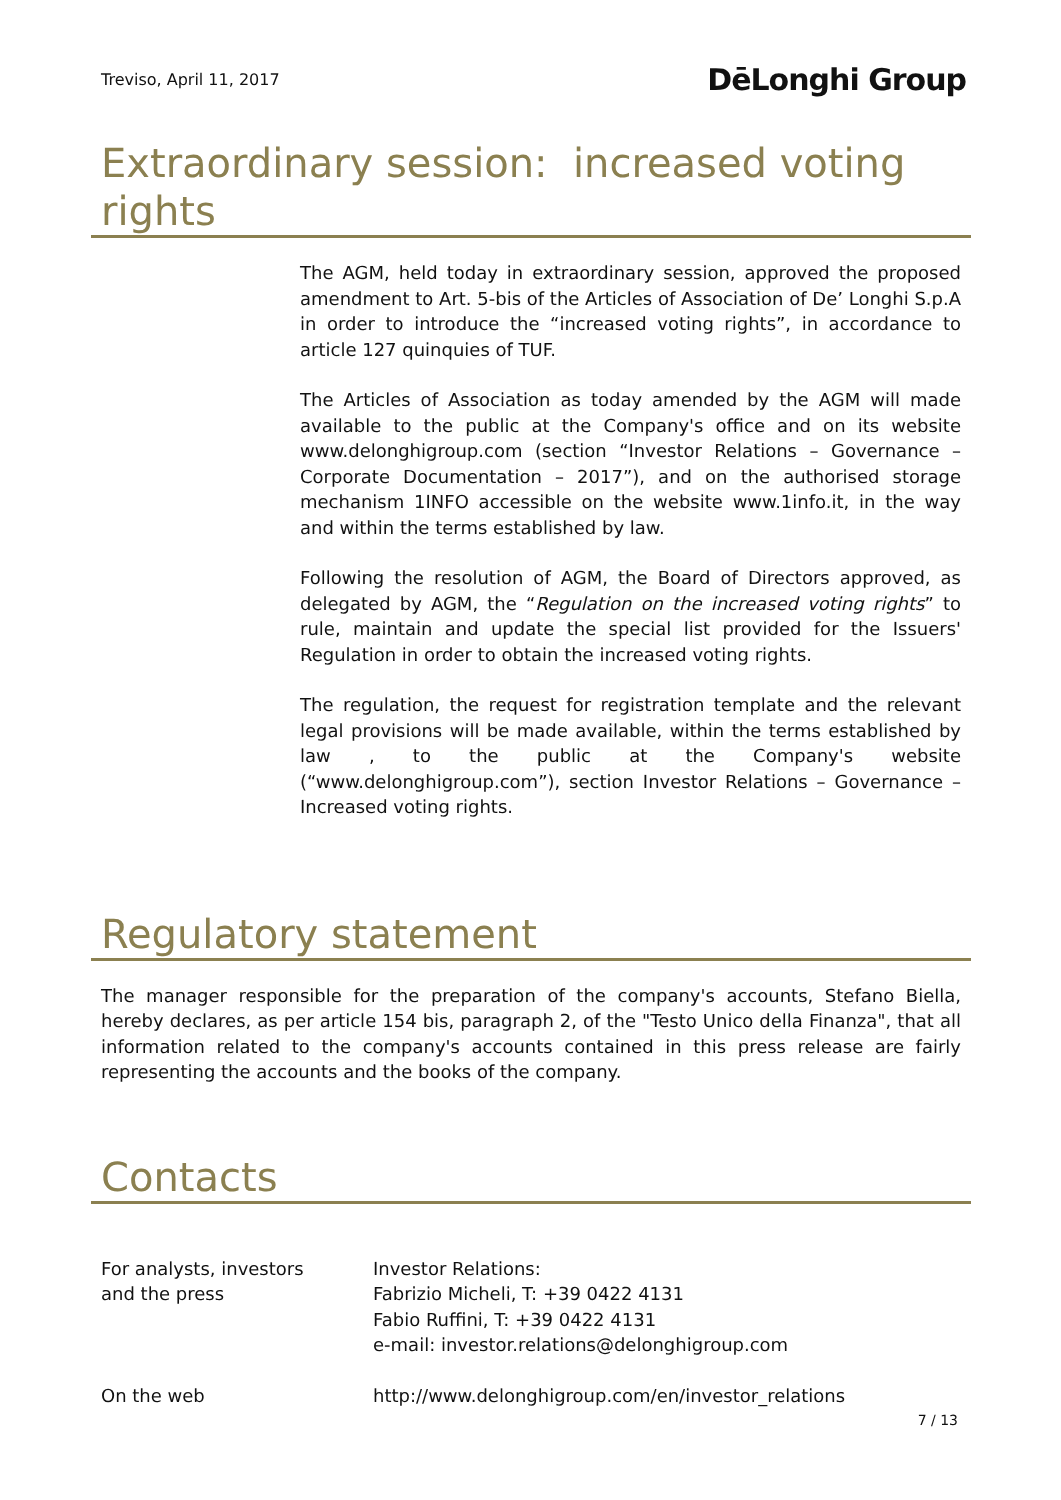Treviso, April 11, 2017
DēLonghi Group
Extraordinary session: increased voting rights
The AGM, held today in extraordinary session, approved the proposed amendment to Art. 5-bis of the Articles of Association of De’ Longhi S.p.A in order to introduce the “increased voting rights”, in accordance to article 127 quinquies of TUF.
The Articles of Association as today amended by the AGM will made available to the public at the Company's office and on its website www.delonghigroup.com (section “Investor Relations – Governance – Corporate Documentation – 2017”), and on the authorised storage mechanism 1INFO accessible on the website www.1info.it, in the way and within the terms established by law.
Following the resolution of AGM, the Board of Directors approved, as delegated by AGM, the “Regulation on the increased voting rights” to rule, maintain and update the special list provided for the Issuers' Regulation in order to obtain the increased voting rights.
The regulation, the request for registration template and the relevant legal provisions will be made available, within the terms established by law , to the public at the Company's website (“www.delonghigroup.com”), section Investor Relations – Governance – Increased voting rights.
Regulatory statement
The manager responsible for the preparation of the company's accounts, Stefano Biella, hereby declares, as per article 154 bis, paragraph 2, of the "Testo Unico della Finanza", that all information related to the company's accounts contained in this press release are fairly representing the accounts and the books of the company.
Contacts
For analysts, investors
and the press
Investor Relations:
Fabrizio Micheli, T: +39 0422 4131
Fabio Ruffini, T: +39 0422 4131
e-mail: investor.relations@delonghigroup.com
On the web
http://www.delonghigroup.com/en/investor_relations
7 / 13